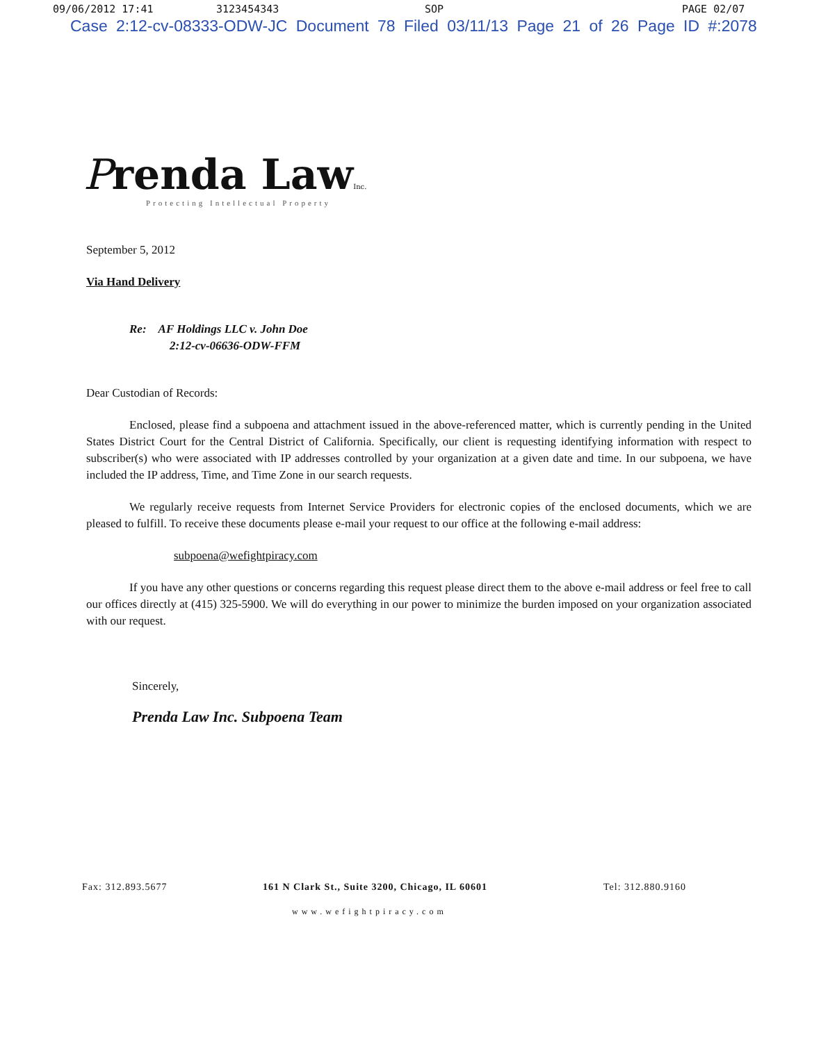09/06/2012 17:41 3123454343 SOP PAGE 02/07
Case 2:12-cv-08333-ODW-JC Document 78 Filed 03/11/13 Page 21 of 26 Page ID #:2078
Prenda LawInc.
Protecting Intellectual Property
September 5, 2012
Via Hand Delivery
Re: AF Holdings LLC v. John Doe
2:12-cv-06636-ODW-FFM
Dear Custodian of Records:
Enclosed, please find a subpoena and attachment issued in the above-referenced matter, which is currently pending in the United States District Court for the Central District of California. Specifically, our client is requesting identifying information with respect to subscriber(s) who were associated with IP addresses controlled by your organization at a given date and time. In our subpoena, we have included the IP address, Time, and Time Zone in our search requests.
We regularly receive requests from Internet Service Providers for electronic copies of the enclosed documents, which we are pleased to fulfill. To receive these documents please e-mail your request to our office at the following e-mail address:
subpoena@wefightpiracy.com
If you have any other questions or concerns regarding this request please direct them to the above e-mail address or feel free to call our offices directly at (415) 325-5900. We will do everything in our power to minimize the burden imposed on your organization associated with our request.
Sincerely,
Prenda Law Inc. Subpoena Team
Fax: 312.893.5677 161 N Clark St., Suite 3200, Chicago, IL 60601 Tel: 312.880.9160
www.wefightpiracy.com